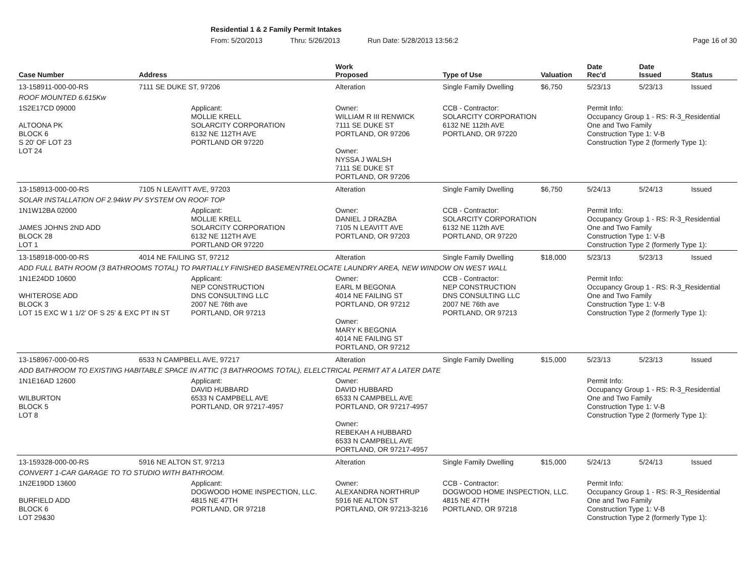Residential 1 & 2 Family Permit Intakes
From: 5/20/2013 Thru: 5/26/2013 Run Date: 5/28/2013 13:56:2 Page 16 of 30
| Case Number | Address | | Work Proposed | Type of Use | Valuation | Date Rec'd | Date Issued | Status |
| --- | --- | --- | --- | --- | --- | --- | --- | --- |
| 13-158911-000-00-RS | 7111 SE DUKE ST, 97206 | | Alteration | Single Family Dwelling | $6,750 | 5/23/13 | 5/23/13 | Issued |
| ROOF MOUNTED 6.615Kw | | | | | | | | |
| 1S2E17CD 09000 ALTOONA PK BLOCK 6 S 20' OF LOT 23 LOT 24 | | Applicant: MOLLIE KRELL SOLARCITY CORPORATION 6132 NE 112TH AVE PORTLAND OR 97220 | Owner: WILLIAM R III RENWICK 7111 SE DUKE ST PORTLAND, OR 97206 Owner: NYSSA J WALSH 7111 SE DUKE ST PORTLAND, OR 97206 | CCB - Contractor: SOLARCITY CORPORATION 6132 NE 112th AVE PORTLAND, OR 97220 | | Permit Info: Occupancy Group 1 - RS: R-3_Residential One and Two Family Construction Type 1: V-B Construction Type 2 (formerly Type 1): | | |
| 13-158913-000-00-RS | 7105 N LEAVITT AVE, 97203 | | Alteration | Single Family Dwelling | $6,750 | 5/24/13 | 5/24/13 | Issued |
| SOLAR INSTALLATION OF 2.94kW PV SYSTEM ON ROOF TOP | | | | | | | | |
| 1N1W12BA 02000 JAMES JOHNS 2ND ADD BLOCK 28 LOT 1 | | Applicant: MOLLIE KRELL SOLARCITY CORPORATION 6132 NE 112TH AVE PORTLAND OR 97220 | Owner: DANIEL J DRAZBA 7105 N LEAVITT AVE PORTLAND, OR 97203 | CCB - Contractor: SOLARCITY CORPORATION 6132 NE 112th AVE PORTLAND, OR 97220 | | Permit Info: Occupancy Group 1 - RS: R-3_Residential One and Two Family Construction Type 1: V-B Construction Type 2 (formerly Type 1): | | |
| 13-158918-000-00-RS | 4014 NE FAILING ST, 97212 | | Alteration | Single Family Dwelling | $18,000 | 5/23/13 | 5/23/13 | Issued |
| ADD FULL BATH ROOM (3 BATHROOMS TOTAL) TO PARTIALLY FINISHED BASEMENTRELOCATE LAUNDRY AREA, NEW WINDOW ON WEST WALL | | | | | | | | |
| 1N1E24DD 10600 WHITEROSE ADD BLOCK 3 LOT 15 EXC W 1 1/2' OF S 25' & EXC PT IN ST | | Applicant: NEP CONSTRUCTION DNS CONSULTING LLC 2007 NE 76th ave PORTLAND, OR 97213 | Owner: EARL M BEGONIA 4014 NE FAILING ST PORTLAND, OR 97212 Owner: MARY K BEGONIA 4014 NE FAILING ST PORTLAND, OR 97212 | CCB - Contractor: NEP CONSTRUCTION DNS CONSULTING LLC 2007 NE 76th ave PORTLAND, OR 97213 | | Permit Info: Occupancy Group 1 - RS: R-3_Residential One and Two Family Construction Type 1: V-B Construction Type 2 (formerly Type 1): | | |
| 13-158967-000-00-RS | 6533 N CAMPBELL AVE, 97217 | | Alteration | Single Family Dwelling | $15,000 | 5/23/13 | 5/23/13 | Issued |
| ADD BATHROOM TO EXISTING HABITABLE SPACE IN ATTIC (3 BATHROOMS TOTAL), ELELCTRICAL PERMIT AT A LATER DATE | | | | | | | | |
| 1N1E16AD 12600 WILBURTON BLOCK 5 LOT 8 | | Applicant: DAVID HUBBARD 6533 N CAMPBELL AVE PORTLAND, OR 97217-4957 | Owner: DAVID HUBBARD 6533 N CAMPBELL AVE PORTLAND, OR 97217-4957 Owner: REBEKAH A HUBBARD 6533 N CAMPBELL AVE PORTLAND, OR 97217-4957 | | | Permit Info: Occupancy Group 1 - RS: R-3_Residential One and Two Family Construction Type 1: V-B Construction Type 2 (formerly Type 1): | | |
| 13-159328-000-00-RS | 5916 NE ALTON ST, 97213 | | Alteration | Single Family Dwelling | $15,000 | 5/24/13 | 5/24/13 | Issued |
| CONVERT 1-CAR GARAGE TO TO STUDIO WITH BATHROOM. | | | | | | | | |
| 1N2E19DD 13600 BURFIELD ADD BLOCK 6 LOT 29&30 | | Applicant: DOGWOOD HOME INSPECTION, LLC. 4815 NE 47TH PORTLAND, OR 97218 | Owner: ALEXANDRA NORTHRUP 5916 NE ALTON ST PORTLAND, OR 97213-3216 | CCB - Contractor: DOGWOOD HOME INSPECTION, LLC. 4815 NE 47TH PORTLAND, OR 97218 | | Permit Info: Occupancy Group 1 - RS: R-3_Residential One and Two Family Construction Type 1: V-B Construction Type 2 (formerly Type 1): | | |